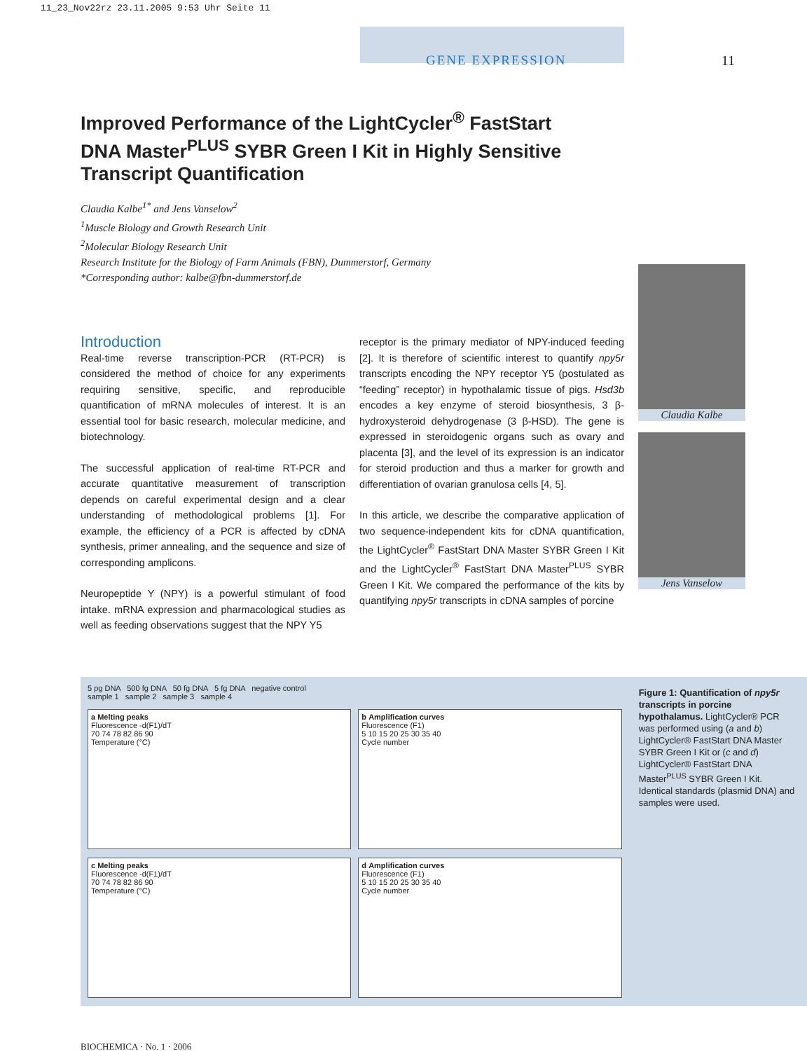11_23_Nov22rz 23.11.2005 9:53 Uhr Seite 11
GENE EXPRESSION 11
Improved Performance of the LightCycler<sup>®</sup> FastStart DNA Master<sup>PLUS</sup> SYBR Green I Kit in Highly Sensitive Transcript Quantification
Claudia Kalbe<sup>1*</sup> and Jens Vanselow<sup>2</sup>
<sup>1</sup> Muscle Biology and Growth Research Unit
<sup>2</sup> Molecular Biology Research Unit
Research Institute for the Biology of Farm Animals (FBN), Dummerstorf, Germany
*Corresponding author: kalbe@fbn-dummerstorf.de
Introduction
Real-time reverse transcription-PCR (RT-PCR) is considered the method of choice for any experiments requiring sensitive, specific, and reproducible quantification of mRNA molecules of interest. It is an essential tool for basic research, molecular medicine, and biotechnology.
The successful application of real-time RT-PCR and accurate quantitative measurement of transcription depends on careful experimental design and a clear understanding of methodological problems [1]. For example, the efficiency of a PCR is affected by cDNA synthesis, primer annealing, and the sequence and size of corresponding amplicons.
Neuropeptide Y (NPY) is a powerful stimulant of food intake. mRNA expression and pharmacological studies as well as feeding observations suggest that the NPY Y5
receptor is the primary mediator of NPY-induced feeding [2]. It is therefore of scientific interest to quantify npy5r transcripts encoding the NPY receptor Y5 (postulated as “feeding” receptor) in hypothalamic tissue of pigs. Hsd3b encodes a key enzyme of steroid biosynthesis, 3 β-hydroxysteroid dehydrogenase (3 β-HSD). The gene is expressed in steroidogenic organs such as ovary and placenta [3], and the level of its expression is an indicator for steroid production and thus a marker for growth and differentiation of ovarian granulosa cells [4, 5].
In this article, we describe the comparative application of two sequence-independent kits for cDNA quantification, the LightCycler<sup>®</sup> FastStart DNA Master SYBR Green I Kit and the LightCycler<sup>®</sup> FastStart DNA Master<sup>PLUS</sup> SYBR Green I Kit. We compared the performance of the kits by quantifying npy5r transcripts in cDNA samples of porcine
Claudia Kalbe
Jens Vanselow
5 pg DNA 500 fg DNA 50 fg DNA 5 fg DNA negative control
sample 1 sample 2 sample 3 sample 4
a Melting peaks
Fluorescence -d(F1)/dT
70 74 78 82 86 90
Temperature (°C)
b Amplification curves
Fluorescence (F1)
5 10 15 20 25 30 35 40
Cycle number
c Melting peaks
Fluorescence -d(F1)/dT
70 74 78 82 86 90
Temperature (°C)
d Amplification curves
Fluorescence (F1)
5 10 15 20 25 30 35 40
Cycle number
Figure 1: Quantification of npy5r transcripts in porcine hypothalamus. LightCycler® PCR was performed using (a and b) LightCycler® FastStart DNA Master SYBR Green I Kit or (c and d) LightCycler® FastStart DNA Master<sup>PLUS</sup> SYBR Green I Kit. Identical standards (plasmid DNA) and samples were used.
BIOCHEMICA · No. 1 · 2006